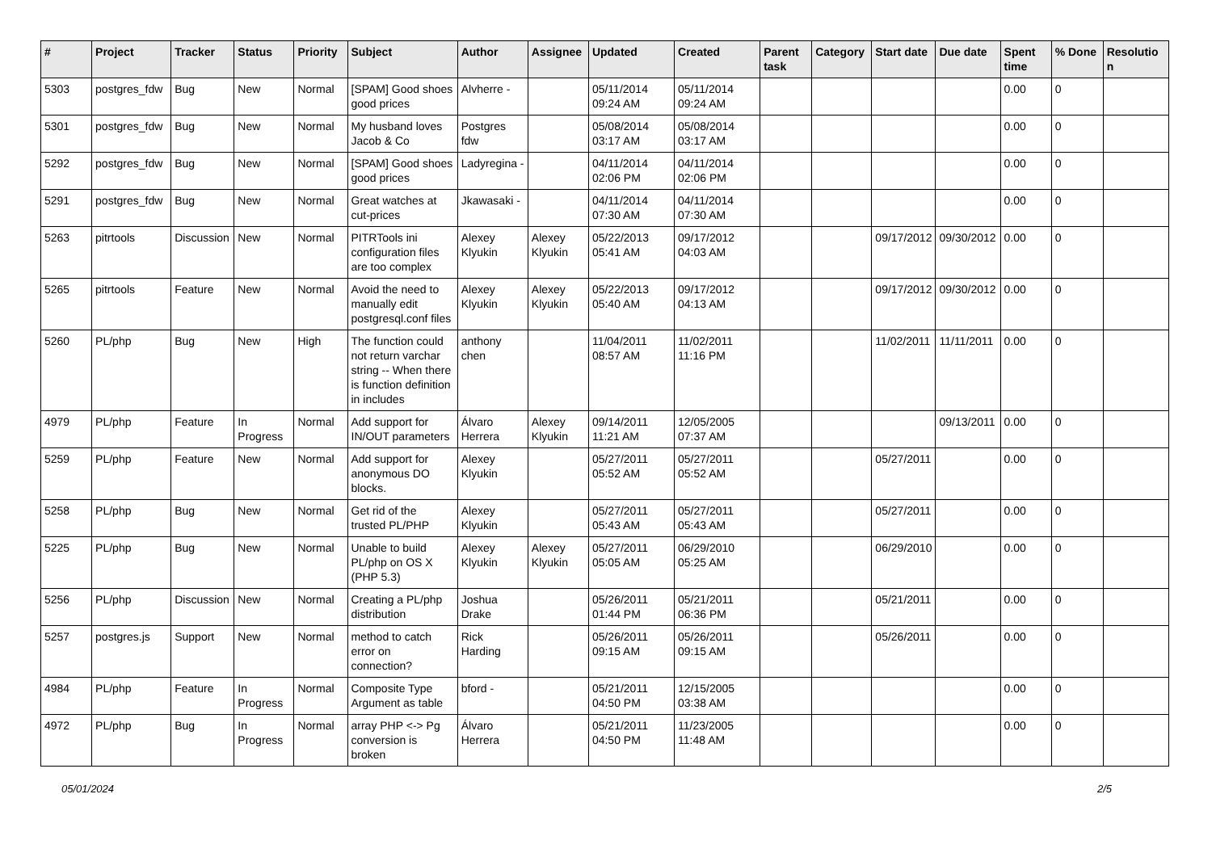| # | Project | Tracker | Status | Priority | Subject | Author | Assignee | Updated | Created | Parent task | Category | Start date | Due date | Spent time | % Done | Resolution |
| --- | --- | --- | --- | --- | --- | --- | --- | --- | --- | --- | --- | --- | --- | --- | --- | --- |
| 5303 | postgres_fdw | Bug | New | Normal | [SPAM] Good shoes good prices | Alvherre - | | 05/11/2014 09:24 AM | 05/11/2014 09:24 AM | | | | | 0.00 | 0 | |
| 5301 | postgres_fdw | Bug | New | Normal | My husband loves Jacob & Co | Postgres fdw | | 05/08/2014 03:17 AM | 05/08/2014 03:17 AM | | | | | 0.00 | 0 | |
| 5292 | postgres_fdw | Bug | New | Normal | [SPAM] Good shoes good prices | Ladyregina - | | 04/11/2014 02:06 PM | 04/11/2014 02:06 PM | | | | | 0.00 | 0 | |
| 5291 | postgres_fdw | Bug | New | Normal | Great watches at cut-prices | Jkawasaki - | | 04/11/2014 07:30 AM | 04/11/2014 07:30 AM | | | | | 0.00 | 0 | |
| 5263 | pitrtools | Discussion | New | Normal | PITRTools ini configuration files are too complex | Alexey Klyukin | Alexey Klyukin | 05/22/2013 05:41 AM | 09/17/2012 04:03 AM | | | 09/17/2012 | 09/30/2012 | 0.00 | 0 | |
| 5265 | pitrtools | Feature | New | Normal | Avoid the need to manually edit postgresql.conf files | Alexey Klyukin | Alexey Klyukin | 05/22/2013 05:40 AM | 09/17/2012 04:13 AM | | | 09/17/2012 | 09/30/2012 | 0.00 | 0 | |
| 5260 | PL/php | Bug | New | High | The function could not return varchar string -- When there is function definition in includes | anthony chen | | 11/04/2011 08:57 AM | 11/02/2011 11:16 PM | | | 11/02/2011 | 11/11/2011 | 0.00 | 0 | |
| 4979 | PL/php | Feature | In Progress | Normal | Add support for IN/OUT parameters | Álvaro Herrera | Alexey Klyukin | 09/14/2011 11:21 AM | 12/05/2005 07:37 AM | | | | 09/13/2011 | 0.00 | 0 | |
| 5259 | PL/php | Feature | New | Normal | Add support for anonymous DO blocks. | Alexey Klyukin | | 05/27/2011 05:52 AM | 05/27/2011 05:52 AM | | | 05/27/2011 | | 0.00 | 0 | |
| 5258 | PL/php | Bug | New | Normal | Get rid of the trusted PL/PHP | Alexey Klyukin | | 05/27/2011 05:43 AM | 05/27/2011 05:43 AM | | | 05/27/2011 | | 0.00 | 0 | |
| 5225 | PL/php | Bug | New | Normal | Unable to build PL/php on OS X (PHP 5.3) | Alexey Klyukin | Alexey Klyukin | 05/27/2011 05:05 AM | 06/29/2010 05:25 AM | | | 06/29/2010 | | 0.00 | 0 | |
| 5256 | PL/php | Discussion | New | Normal | Creating a PL/php distribution | Joshua Drake | | 05/26/2011 01:44 PM | 05/21/2011 06:36 PM | | | 05/21/2011 | | 0.00 | 0 | |
| 5257 | postgres.js | Support | New | Normal | method to catch error on connection? | Rick Harding | | 05/26/2011 09:15 AM | 05/26/2011 09:15 AM | | | 05/26/2011 | | 0.00 | 0 | |
| 4984 | PL/php | Feature | In Progress | Normal | Composite Type Argument as table | bford - | | 05/21/2011 04:50 PM | 12/15/2005 03:38 AM | | | | | 0.00 | 0 | |
| 4972 | PL/php | Bug | In Progress | Normal | array PHP <-> Pg conversion is broken | Álvaro Herrera | | 05/21/2011 04:50 PM | 11/23/2005 11:48 AM | | | | | 0.00 | 0 | |
05/01/2024 2/5